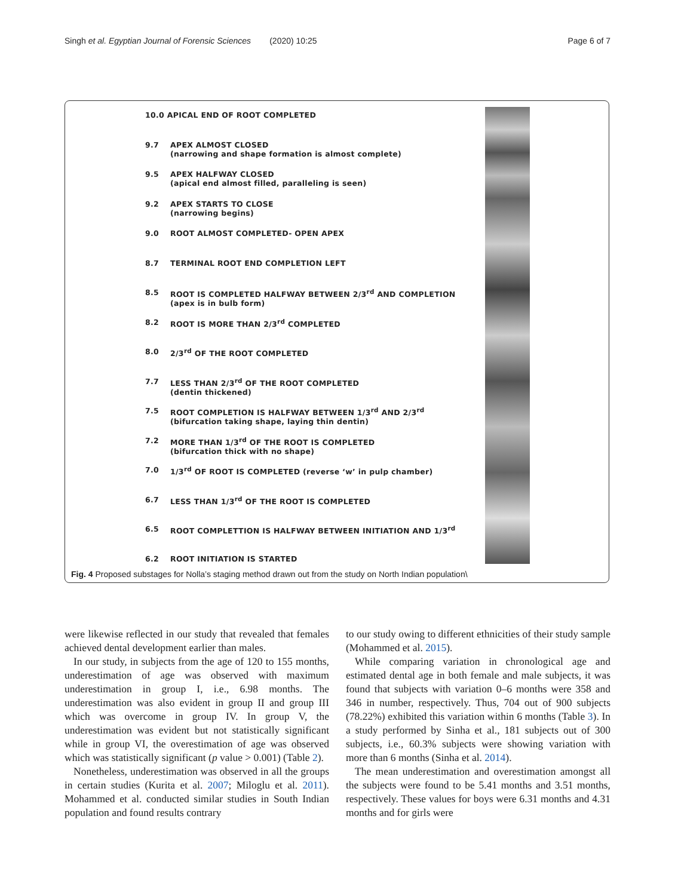Singh et al. Egyptian Journal of Forensic Sciences (2020) 10:25 Page 6 of 7
10.0 APICAL END OF ROOT COMPLETED
9.7 APEX ALMOST CLOSED
(narrowing and shape formation is almost complete)
9.5 APEX HALFWAY CLOSED
(apical end almost filled, paralleling is seen)
9.2 APEX STARTS TO CLOSE
(narrowing begins)
9.0 ROOT ALMOST COMPLETED- OPEN APEX
8.7 TERMINAL ROOT END COMPLETION LEFT
8.5 ROOT IS COMPLETED HALFWAY BETWEEN 2/3<sup>rd</sup> AND COMPLETION
(apex is in bulb form)
8.2 ROOT IS MORE THAN 2/3<sup>rd</sup> COMPLETED
8.0 2/3<sup>rd</sup> OF THE ROOT COMPLETED
7.7 LESS THAN 2/3<sup>rd</sup> OF THE ROOT COMPLETED
(dentin thickened)
7.5 ROOT COMPLETION IS HALFWAY BETWEEN 1/3<sup>rd</sup> AND 2/3<sup>rd</sup>
(bifurcation taking shape, laying thin dentin)
7.2 MORE THAN 1/3<sup>rd</sup> OF THE ROOT IS COMPLETED
(bifurcation thick with no shape)
7.0 1/3<sup>rd</sup> OF ROOT IS COMPLETED (reverse ‘w’ in pulp chamber)
6.7 LESS THAN 1/3<sup>rd</sup> OF THE ROOT IS COMPLETED
6.5 ROOT COMPLETTION IS HALFWAY BETWEEN INITIATION AND 1/3<sup>rd</sup>
6.2 ROOT INITIATION IS STARTED
Fig. 4 Proposed substages for Nolla’s staging method drawn out from the study on North Indian population\
were likewise reflected in our study that revealed that females achieved dental development earlier than males.
In our study, in subjects from the age of 120 to 155 months, underestimation of age was observed with maximum underestimation in group I, i.e., 6.98 months. The underestimation was also evident in group II and group III which was overcome in group IV. In group V, the underestimation was evident but not statistically significant while in group VI, the overestimation of age was observed which was statistically significant (p value > 0.001) (Table 2).
Nonetheless, underestimation was observed in all the groups in certain studies (Kurita et al. 2007; Miloglu et al. 2011). Mohammed et al. conducted similar studies in South Indian population and found results contrary
to our study owing to different ethnicities of their study sample (Mohammed et al. 2015).
While comparing variation in chronological age and estimated dental age in both female and male subjects, it was found that subjects with variation 0–6 months were 358 and 346 in number, respectively. Thus, 704 out of 900 subjects (78.22%) exhibited this variation within 6 months (Table 3). In a study performed by Sinha et al., 181 subjects out of 300 subjects, i.e., 60.3% subjects were showing variation with more than 6 months (Sinha et al. 2014).
The mean underestimation and overestimation amongst all the subjects were found to be 5.41 months and 3.51 months, respectively. These values for boys were 6.31 months and 4.31 months and for girls were